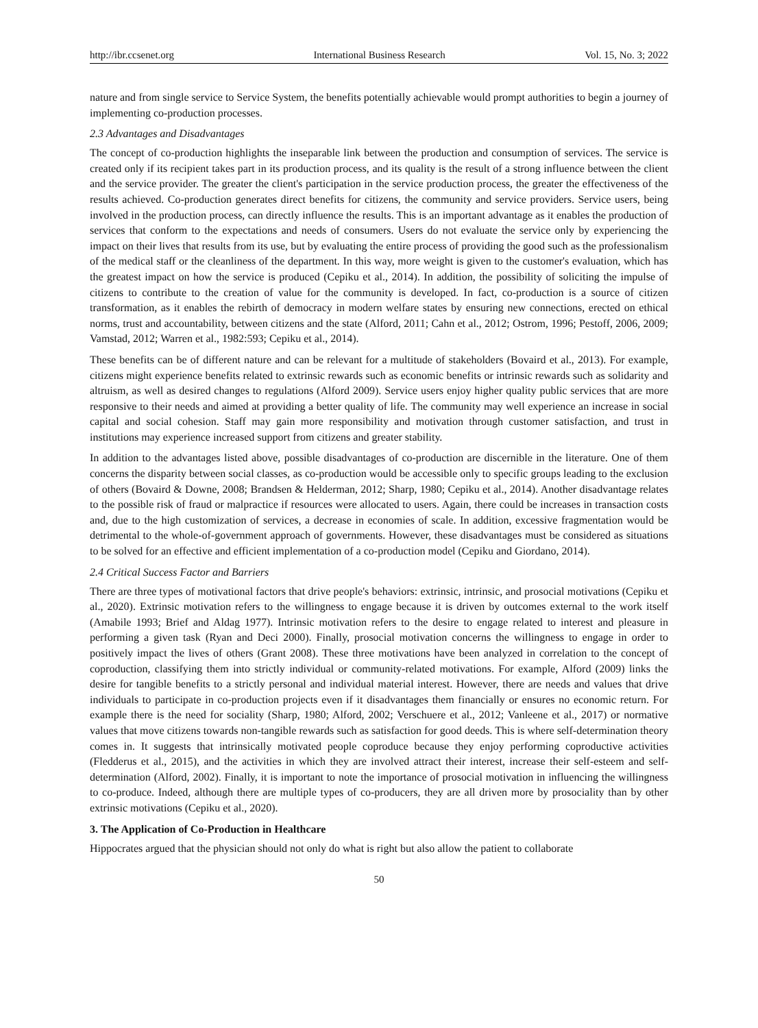http://ibr.ccsenet.org International Business Research Vol. 15, No. 3; 2022
nature and from single service to Service System, the benefits potentially achievable would prompt authorities to begin a journey of implementing co-production processes.
2.3 Advantages and Disadvantages
The concept of co-production highlights the inseparable link between the production and consumption of services. The service is created only if its recipient takes part in its production process, and its quality is the result of a strong influence between the client and the service provider. The greater the client's participation in the service production process, the greater the effectiveness of the results achieved. Co-production generates direct benefits for citizens, the community and service providers. Service users, being involved in the production process, can directly influence the results. This is an important advantage as it enables the production of services that conform to the expectations and needs of consumers. Users do not evaluate the service only by experiencing the impact on their lives that results from its use, but by evaluating the entire process of providing the good such as the professionalism of the medical staff or the cleanliness of the department. In this way, more weight is given to the customer's evaluation, which has the greatest impact on how the service is produced (Cepiku et al., 2014). In addition, the possibility of soliciting the impulse of citizens to contribute to the creation of value for the community is developed. In fact, co-production is a source of citizen transformation, as it enables the rebirth of democracy in modern welfare states by ensuring new connections, erected on ethical norms, trust and accountability, between citizens and the state (Alford, 2011; Cahn et al., 2012; Ostrom, 1996; Pestoff, 2006, 2009; Vamstad, 2012; Warren et al., 1982:593; Cepiku et al., 2014).
These benefits can be of different nature and can be relevant for a multitude of stakeholders (Bovaird et al., 2013). For example, citizens might experience benefits related to extrinsic rewards such as economic benefits or intrinsic rewards such as solidarity and altruism, as well as desired changes to regulations (Alford 2009). Service users enjoy higher quality public services that are more responsive to their needs and aimed at providing a better quality of life. The community may well experience an increase in social capital and social cohesion. Staff may gain more responsibility and motivation through customer satisfaction, and trust in institutions may experience increased support from citizens and greater stability.
In addition to the advantages listed above, possible disadvantages of co-production are discernible in the literature. One of them concerns the disparity between social classes, as co-production would be accessible only to specific groups leading to the exclusion of others (Bovaird & Downe, 2008; Brandsen & Helderman, 2012; Sharp, 1980; Cepiku et al., 2014). Another disadvantage relates to the possible risk of fraud or malpractice if resources were allocated to users. Again, there could be increases in transaction costs and, due to the high customization of services, a decrease in economies of scale. In addition, excessive fragmentation would be detrimental to the whole-of-government approach of governments. However, these disadvantages must be considered as situations to be solved for an effective and efficient implementation of a co-production model (Cepiku and Giordano, 2014).
2.4 Critical Success Factor and Barriers
There are three types of motivational factors that drive people's behaviors: extrinsic, intrinsic, and prosocial motivations (Cepiku et al., 2020). Extrinsic motivation refers to the willingness to engage because it is driven by outcomes external to the work itself (Amabile 1993; Brief and Aldag 1977). Intrinsic motivation refers to the desire to engage related to interest and pleasure in performing a given task (Ryan and Deci 2000). Finally, prosocial motivation concerns the willingness to engage in order to positively impact the lives of others (Grant 2008). These three motivations have been analyzed in correlation to the concept of coproduction, classifying them into strictly individual or community-related motivations. For example, Alford (2009) links the desire for tangible benefits to a strictly personal and individual material interest. However, there are needs and values that drive individuals to participate in co-production projects even if it disadvantages them financially or ensures no economic return. For example there is the need for sociality (Sharp, 1980; Alford, 2002; Verschuere et al., 2012; Vanleene et al., 2017) or normative values that move citizens towards non-tangible rewards such as satisfaction for good deeds. This is where self-determination theory comes in. It suggests that intrinsically motivated people coproduce because they enjoy performing coproductive activities (Fledderus et al., 2015), and the activities in which they are involved attract their interest, increase their self-esteem and self-determination (Alford, 2002). Finally, it is important to note the importance of prosocial motivation in influencing the willingness to co-produce. Indeed, although there are multiple types of co-producers, they are all driven more by prosociality than by other extrinsic motivations (Cepiku et al., 2020).
3. The Application of Co-Production in Healthcare
Hippocrates argued that the physician should not only do what is right but also allow the patient to collaborate
50